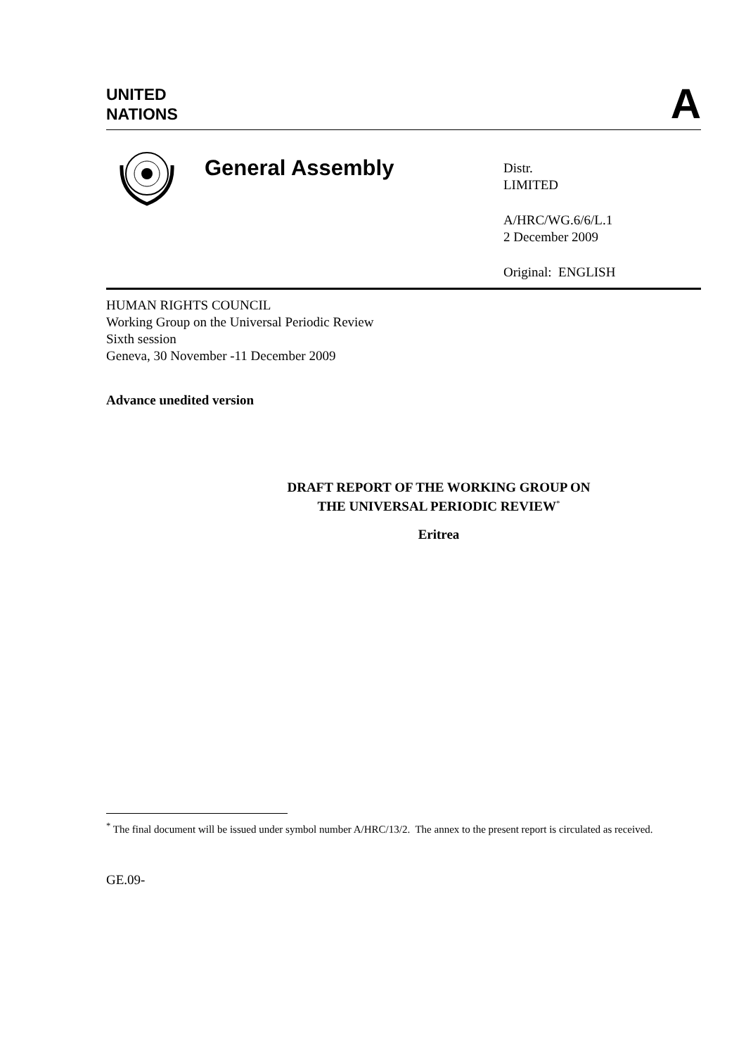UNITED
NATIONS
A
General Assembly
Distr.
LIMITED
A/HRC/WG.6/6/L.1
2 December 2009
Original: ENGLISH
HUMAN RIGHTS COUNCIL
Working Group on the Universal Periodic Review
Sixth session
Geneva, 30 November -11 December 2009
Advance unedited version
DRAFT REPORT OF THE WORKING GROUP ON
THE UNIVERSAL PERIODIC REVIEW<sup>*</sup>
Eritrea
<sup>*</sup> The final document will be issued under symbol number A/HRC/13/2. The annex to the present report is circulated as received.
GE.09-